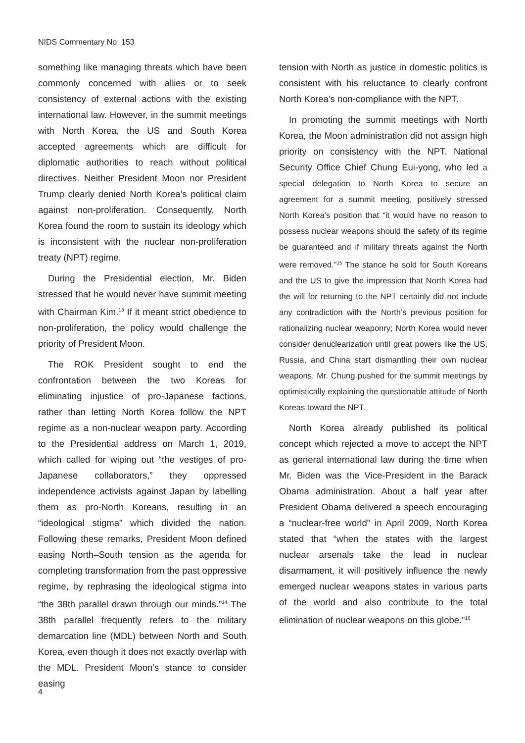NIDS Commentary No. 153
something like managing threats which have been commonly concerned with allies or to seek consistency of external actions with the existing international law. However, in the summit meetings with North Korea, the US and South Korea accepted agreements which are difficult for diplomatic authorities to reach without political directives. Neither President Moon nor President Trump clearly denied North Korea’s political claim against non-proliferation. Consequently, North Korea found the room to sustain its ideology which is inconsistent with the nuclear non-proliferation treaty (NPT) regime.
During the Presidential election, Mr. Biden stressed that he would never have summit meeting with Chairman Kim.<sup>13</sup> If it meant strict obedience to non-proliferation, the policy would challenge the priority of President Moon.
The ROK President sought to end the confrontation between the two Koreas for eliminating injustice of pro-Japanese factions, rather than letting North Korea follow the NPT regime as a non-nuclear weapon party. According to the Presidential address on March 1, 2019, which called for wiping out “the vestiges of pro-Japanese collaborators,” they oppressed independence activists against Japan by labelling them as pro-North Koreans, resulting in an “ideological stigma” which divided the nation. Following these remarks, President Moon defined easing North–South tension as the agenda for completing transformation from the past oppressive regime, by rephrasing the ideological stigma into “the 38th parallel drawn through our minds.”<sup>14</sup> The 38th parallel frequently refers to the military demarcation line (MDL) between North and South Korea, even though it does not exactly overlap with the MDL. President Moon’s stance to consider easing
tension with North as justice in domestic politics is consistent with his reluctance to clearly confront North Korea’s non-compliance with the NPT.
In promoting the summit meetings with North Korea, the Moon administration did not assign high priority on consistency with the NPT. National Security Office Chief Chung Eui-yong, who led a special delegation to North Korea to secure an agreement for a summit meeting, positively stressed North Korea’s position that “it would have no reason to possess nuclear weapons should the safety of its regime be guaranteed and if military threats against the North were removed.”<sup>15</sup> The stance he sold for South Koreans and the US to give the impression that North Korea had the will for returning to the NPT certainly did not include any contradiction with the North’s previous position for rationalizing nuclear weaponry; North Korea would never consider denuclearization until great powers like the US, Russia, and China start dismantling their own nuclear weapons. Mr. Chung pushed for the summit meetings by optimistically explaining the questionable attitude of North Koreas toward the NPT.
North Korea already published its political concept which rejected a move to accept the NPT as general international law during the time when Mr. Biden was the Vice-President in the Barack Obama administration. About a half year after President Obama delivered a speech encouraging a “nuclear-free world” in April 2009, North Korea stated that “when the states with the largest nuclear arsenals take the lead in nuclear disarmament, it will positively influence the newly emerged nuclear weapons states in various parts of the world and also contribute to the total elimination of nuclear weapons on this globe.”<sup>16</sup>
4